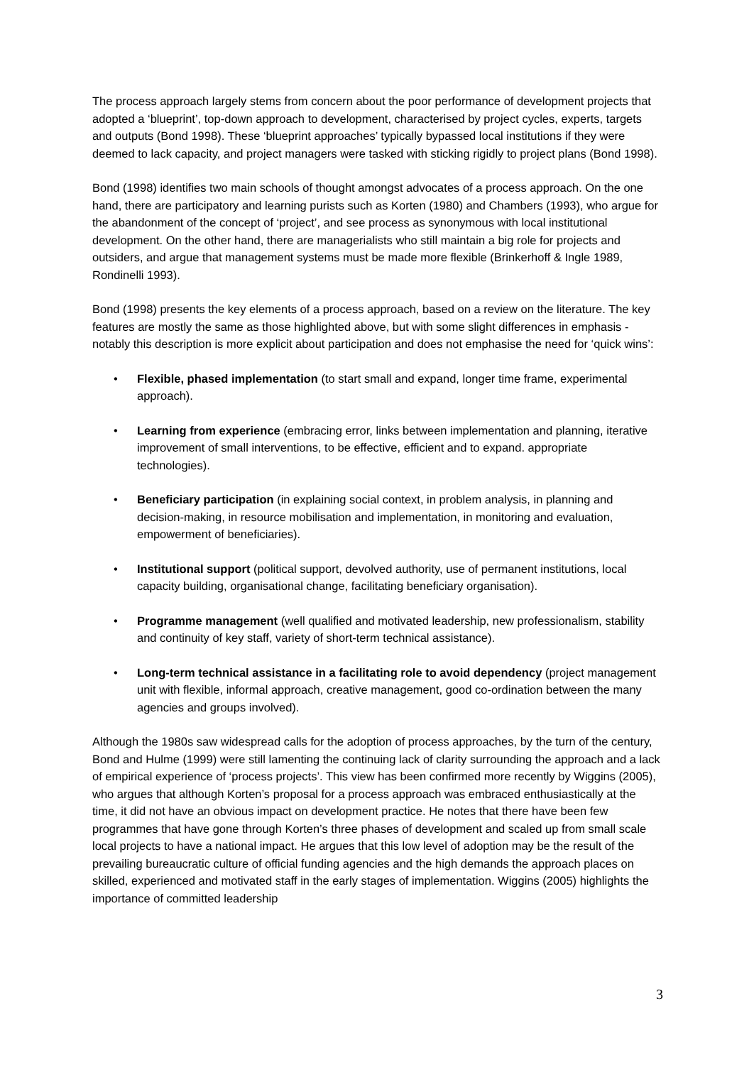The process approach largely stems from concern about the poor performance of development projects that adopted a ‘blueprint’, top-down approach to development, characterised by project cycles, experts, targets and outputs (Bond 1998). These ‘blueprint approaches’ typically bypassed local institutions if they were deemed to lack capacity, and project managers were tasked with sticking rigidly to project plans (Bond 1998).
Bond (1998) identifies two main schools of thought amongst advocates of a process approach. On the one hand, there are participatory and learning purists such as Korten (1980) and Chambers (1993), who argue for the abandonment of the concept of ‘project’, and see process as synonymous with local institutional development. On the other hand, there are managerialists who still maintain a big role for projects and outsiders, and argue that management systems must be made more flexible (Brinkerhoff & Ingle 1989, Rondinelli 1993).
Bond (1998) presents the key elements of a process approach, based on a review on the literature. The key features are mostly the same as those highlighted above, but with some slight differences in emphasis - notably this description is more explicit about participation and does not emphasise the need for ‘quick wins’:
• Flexible, phased implementation (to start small and expand, longer time frame, experimental approach).
• Learning from experience (embracing error, links between implementation and planning, iterative improvement of small interventions, to be effective, efficient and to expand. appropriate technologies).
• Beneficiary participation (in explaining social context, in problem analysis, in planning and decision-making, in resource mobilisation and implementation, in monitoring and evaluation, empowerment of beneficiaries).
• Institutional support (political support, devolved authority, use of permanent institutions, local capacity building, organisational change, facilitating beneficiary organisation).
• Programme management (well qualified and motivated leadership, new professionalism, stability and continuity of key staff, variety of short-term technical assistance).
• Long-term technical assistance in a facilitating role to avoid dependency (project management unit with flexible, informal approach, creative management, good co-ordination between the many agencies and groups involved).
Although the 1980s saw widespread calls for the adoption of process approaches, by the turn of the century, Bond and Hulme (1999) were still lamenting the continuing lack of clarity surrounding the approach and a lack of empirical experience of ‘process projects’. This view has been confirmed more recently by Wiggins (2005), who argues that although Korten’s proposal for a process approach was embraced enthusiastically at the time, it did not have an obvious impact on development practice. He notes that there have been few programmes that have gone through Korten’s three phases of development and scaled up from small scale local projects to have a national impact. He argues that this low level of adoption may be the result of the prevailing bureaucratic culture of official funding agencies and the high demands the approach places on skilled, experienced and motivated staff in the early stages of implementation. Wiggins (2005) highlights the importance of committed leadership
3